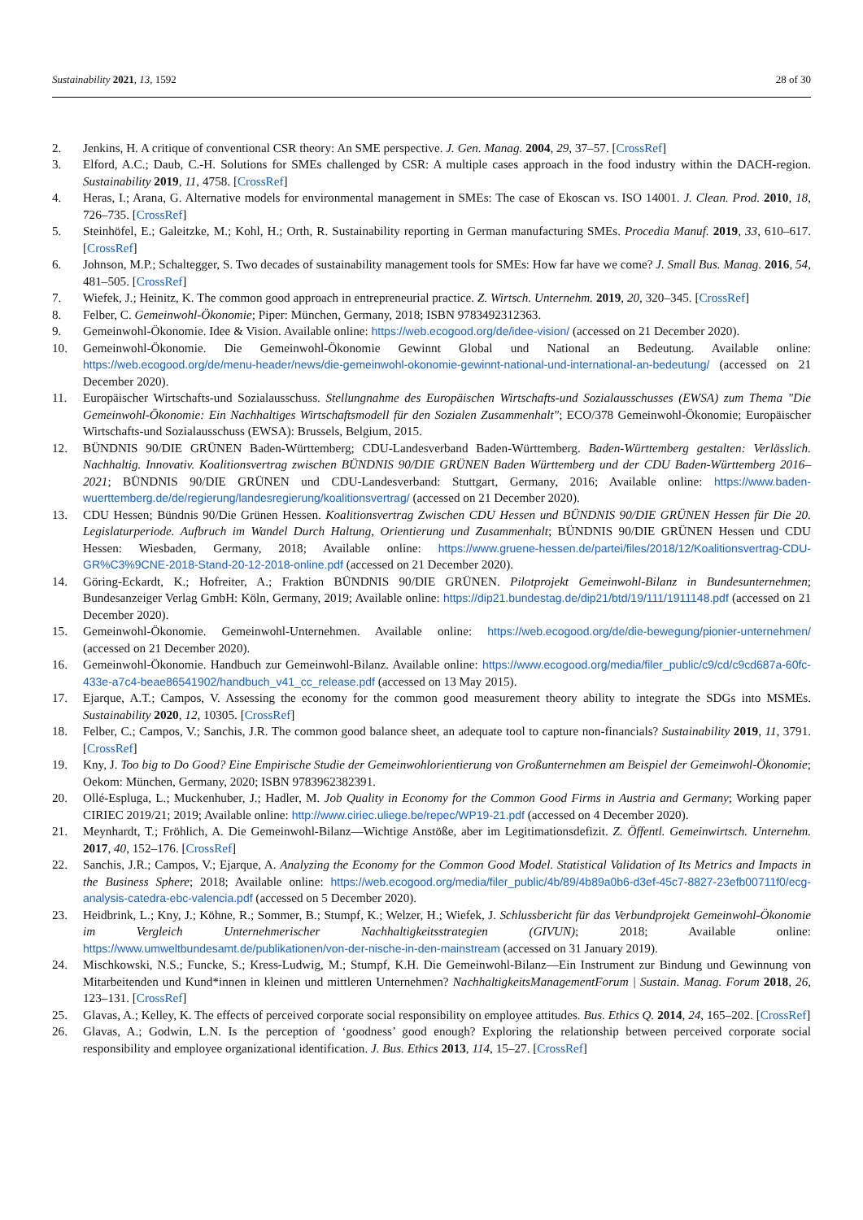Sustainability 2021, 13, 1592 28 of 30
2. Jenkins, H. A critique of conventional CSR theory: An SME perspective. J. Gen. Manag. 2004, 29, 37–57. [CrossRef]
3. Elford, A.C.; Daub, C.-H. Solutions for SMEs challenged by CSR: A multiple cases approach in the food industry within the DACH-region. Sustainability 2019, 11, 4758. [CrossRef]
4. Heras, I.; Arana, G. Alternative models for environmental management in SMEs: The case of Ekoscan vs. ISO 14001. J. Clean. Prod. 2010, 18, 726–735. [CrossRef]
5. Steinhöfel, E.; Galeitzke, M.; Kohl, H.; Orth, R. Sustainability reporting in German manufacturing SMEs. Procedia Manuf. 2019, 33, 610–617. [CrossRef]
6. Johnson, M.P.; Schaltegger, S. Two decades of sustainability management tools for SMEs: How far have we come? J. Small Bus. Manag. 2016, 54, 481–505. [CrossRef]
7. Wiefek, J.; Heinitz, K. The common good approach in entrepreneurial practice. Z. Wirtsch. Unternehm. 2019, 20, 320–345. [CrossRef]
8. Felber, C. Gemeinwohl-Ökonomie; Piper: München, Germany, 2018; ISBN 9783492312363.
9. Gemeinwohl-Ökonomie. Idee & Vision. Available online: https://web.ecogood.org/de/idee-vision/ (accessed on 21 December 2020).
10. Gemeinwohl-Ökonomie. Die Gemeinwohl-Ökonomie Gewinnt Global und National an Bedeutung. Available online: https://web.ecogood.org/de/menu-header/news/die-gemeinwohl-okonomie-gewinnt-national-und-international-an-bedeutung/ (accessed on 21 December 2020).
11. Europäischer Wirtschafts-und Sozialausschuss. Stellungnahme des Europäischen Wirtschafts-und Sozialausschusses (EWSA) zum Thema "Die Gemeinwohl-Ökonomie: Ein Nachhaltiges Wirtschaftsmodell für den Sozialen Zusammenhalt"; ECO/378 Gemeinwohl-Ökonomie; Europäischer Wirtschafts-und Sozialausschuss (EWSA): Brussels, Belgium, 2015.
12. BÜNDNIS 90/DIE GRÜNEN Baden-Württemberg; CDU-Landesverband Baden-Württemberg. Baden-Württemberg gestalten: Verlässlich. Nachhaltig. Innovativ. Koalitionsvertrag zwischen BÜNDNIS 90/DIE GRÜNEN Baden Württemberg und der CDU Baden-Württemberg 2016–2021; BÜNDNIS 90/DIE GRÜNEN und CDU-Landesverband: Stuttgart, Germany, 2016; Available online: https://www.baden-wuerttemberg.de/de/regierung/landesregierung/koalitionsvertrag/ (accessed on 21 December 2020).
13. CDU Hessen; Bündnis 90/Die Grünen Hessen. Koalitionsvertrag Zwischen CDU Hessen und BÜNDNIS 90/DIE GRÜNEN Hessen für Die 20. Legislaturperiode. Aufbruch im Wandel Durch Haltung, Orientierung und Zusammenhalt; BÜNDNIS 90/DIE GRÜNEN Hessen und CDU Hessen: Wiesbaden, Germany, 2018; Available online: https://www.gruene-hessen.de/partei/files/2018/12/Koalitionsvertrag-CDU-GR%C3%9CNE-2018-Stand-20-12-2018-online.pdf (accessed on 21 December 2020).
14. Göring-Eckardt, K.; Hofreiter, A.; Fraktion BÜNDNIS 90/DIE GRÜNEN. Pilotprojekt Gemeinwohl-Bilanz in Bundesunternehmen; Bundesanzeiger Verlag GmbH: Köln, Germany, 2019; Available online: https://dip21.bundestag.de/dip21/btd/19/111/1911148.pdf (accessed on 21 December 2020).
15. Gemeinwohl-Ökonomie. Gemeinwohl-Unternehmen. Available online: https://web.ecogood.org/de/die-bewegung/pionier-unternehmen/ (accessed on 21 December 2020).
16. Gemeinwohl-Ökonomie. Handbuch zur Gemeinwohl-Bilanz. Available online: https://www.ecogood.org/media/filer_public/c9/cd/c9cd687a-60fc-433e-a7c4-beae86541902/handbuch_v41_cc_release.pdf (accessed on 13 May 2015).
17. Ejarque, A.T.; Campos, V. Assessing the economy for the common good measurement theory ability to integrate the SDGs into MSMEs. Sustainability 2020, 12, 10305. [CrossRef]
18. Felber, C.; Campos, V.; Sanchis, J.R. The common good balance sheet, an adequate tool to capture non-financials? Sustainability 2019, 11, 3791. [CrossRef]
19. Kny, J. Too big to Do Good? Eine Empirische Studie der Gemeinwohlorientierung von Großunternehmen am Beispiel der Gemeinwohl-Ökonomie; Oekom: München, Germany, 2020; ISBN 9783962382391.
20. Ollé-Espluga, L.; Muckenhuber, J.; Hadler, M. Job Quality in Economy for the Common Good Firms in Austria and Germany; Working paper CIRIEC 2019/21; 2019; Available online: http://www.ciriec.uliege.be/repec/WP19-21.pdf (accessed on 4 December 2020).
21. Meynhardt, T.; Fröhlich, A. Die Gemeinwohl-Bilanz—Wichtige Anstöße, aber im Legitimationsdefizit. Z. Öffentl. Gemeinwirtsch. Unternehm. 2017, 40, 152–176. [CrossRef]
22. Sanchis, J.R.; Campos, V.; Ejarque, A. Analyzing the Economy for the Common Good Model. Statistical Validation of Its Metrics and Impacts in the Business Sphere; 2018; Available online: https://web.ecogood.org/media/filer_public/4b/89/4b89a0b6-d3ef-45c7-8827-23efb00711f0/ecg-analysis-catedra-ebc-valencia.pdf (accessed on 5 December 2020).
23. Heidbrink, L.; Kny, J.; Köhne, R.; Sommer, B.; Stumpf, K.; Welzer, H.; Wiefek, J. Schlussbericht für das Verbundprojekt Gemeinwohl-Ökonomie im Vergleich Unternehmerischer Nachhaltigkeitsstrategien (GIVUN); 2018; Available online: https://www.umweltbundesamt.de/publikationen/von-der-nische-in-den-mainstream (accessed on 31 January 2019).
24. Mischkowski, N.S.; Funcke, S.; Kress-Ludwig, M.; Stumpf, K.H. Die Gemeinwohl-Bilanz—Ein Instrument zur Bindung und Gewinnung von Mitarbeitenden und Kund*innen in kleinen und mittleren Unternehmen? NachhaltigkeitsManagementForum | Sustain. Manag. Forum 2018, 26, 123–131. [CrossRef]
25. Glavas, A.; Kelley, K. The effects of perceived corporate social responsibility on employee attitudes. Bus. Ethics Q. 2014, 24, 165–202. [CrossRef]
26. Glavas, A.; Godwin, L.N. Is the perception of ‘goodness’ good enough? Exploring the relationship between perceived corporate social responsibility and employee organizational identification. J. Bus. Ethics 2013, 114, 15–27. [CrossRef]